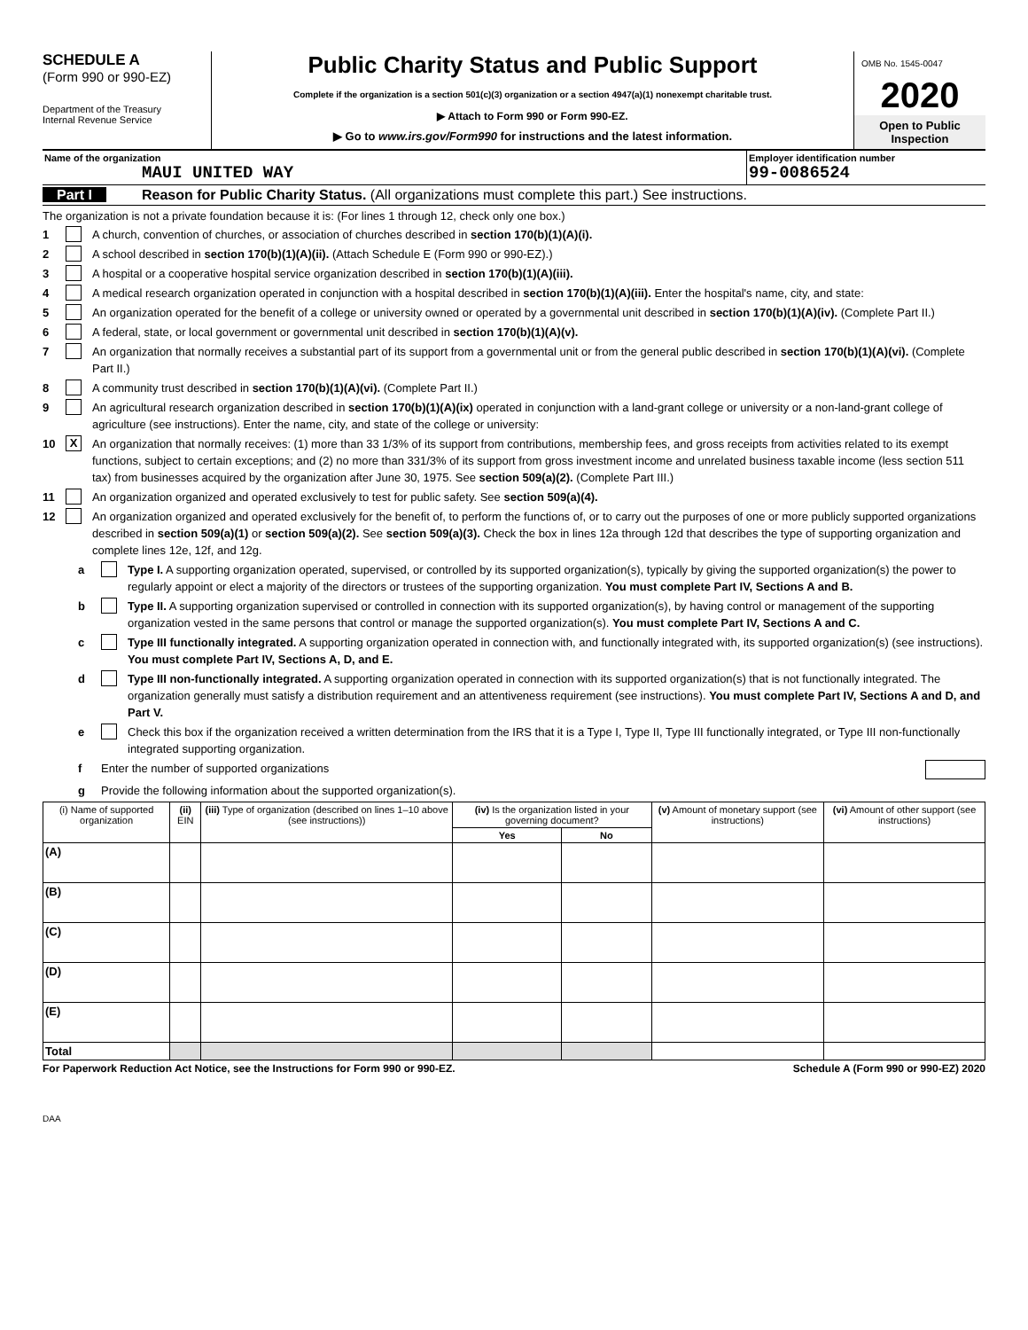SCHEDULE A
(Form 990 or 990-EZ)
Department of the Treasury
Internal Revenue Service
Public Charity Status and Public Support
Complete if the organization is a section 501(c)(3) organization or a section 4947(a)(1) nonexempt charitable trust.
▶ Attach to Form 990 or Form 990-EZ.
▶ Go to www.irs.gov/Form990 for instructions and the latest information.
OMB No. 1545-0047
2020
Open to Public
Inspection
Name of the organization
MAUI UNITED WAY
Employer identification number
99-0086524
Part I Reason for Public Charity Status. (All organizations must complete this part.) See instructions.
The organization is not a private foundation because it is: (For lines 1 through 12, check only one box.)
1 A church, convention of churches, or association of churches described in section 170(b)(1)(A)(i).
2 A school described in section 170(b)(1)(A)(ii). (Attach Schedule E (Form 990 or 990-EZ).)
3 A hospital or a cooperative hospital service organization described in section 170(b)(1)(A)(iii).
4 A medical research organization operated in conjunction with a hospital described in section 170(b)(1)(A)(iii). Enter the hospital's name, city, and state:
5 An organization operated for the benefit of a college or university owned or operated by a governmental unit described in section 170(b)(1)(A)(iv). (Complete Part II.)
6 A federal, state, or local government or governmental unit described in section 170(b)(1)(A)(v).
7 An organization that normally receives a substantial part of its support from a governmental unit or from the general public described in section 170(b)(1)(A)(vi). (Complete Part II.)
8 A community trust described in section 170(b)(1)(A)(vi). (Complete Part II.)
9 An agricultural research organization described in section 170(b)(1)(A)(ix) operated in conjunction with a land-grant college or university or a non-land-grant college of agriculture (see instructions). Enter the name, city, and state of the college or university:
10 X An organization that normally receives: (1) more than 33 1/3% of its support from contributions, membership fees, and gross receipts from activities related to its exempt functions, subject to certain exceptions; and (2) no more than 331/3% of its support from gross investment income and unrelated business taxable income (less section 511 tax) from businesses acquired by the organization after June 30, 1975. See section 509(a)(2). (Complete Part III.)
11 An organization organized and operated exclusively to test for public safety. See section 509(a)(4).
12 An organization organized and operated exclusively for the benefit of, to perform the functions of, or to carry out the purposes of one or more publicly supported organizations described in section 509(a)(1) or section 509(a)(2). See section 509(a)(3). Check the box in lines 12a through 12d that describes the type of supporting organization and complete lines 12e, 12f, and 12g.
a Type I. A supporting organization operated, supervised, or controlled by its supported organization(s), typically by giving the supported organization(s) the power to regularly appoint or elect a majority of the directors or trustees of the supporting organization. You must complete Part IV, Sections A and B.
b Type II. A supporting organization supervised or controlled in connection with its supported organization(s), by having control or management of the supporting organization vested in the same persons that control or manage the supported organization(s). You must complete Part IV, Sections A and C.
c Type III functionally integrated. A supporting organization operated in connection with, and functionally integrated with, its supported organization(s) (see instructions). You must complete Part IV, Sections A, D, and E.
d Type III non-functionally integrated. A supporting organization operated in connection with its supported organization(s) that is not functionally integrated. The organization generally must satisfy a distribution requirement and an attentiveness requirement (see instructions). You must complete Part IV, Sections A and D, and Part V.
e Check this box if the organization received a written determination from the IRS that it is a Type I, Type II, Type III functionally integrated, or Type III non-functionally integrated supporting organization.
f Enter the number of supported organizations
g Provide the following information about the supported organization(s).
| (i) Name of supported organization | (ii) EIN | (iii) Type of organization (described on lines 1–10 above (see instructions)) | (iv) Is the organization listed in your governing document? | | (v) Amount of monetary support (see instructions) | (vi) Amount of other support (see instructions) |
| --- | --- | --- | --- | --- | --- | --- |
| | | | Yes | No | | |
| (A) | | | | | | |
| (B) | | | | | | |
| (C) | | | | | | |
| (D) | | | | | | |
| (E) | | | | | | |
| Total | | | | | | |
For Paperwork Reduction Act Notice, see the Instructions for Form 990 or 990-EZ. Schedule A (Form 990 or 990-EZ) 2020
DAA